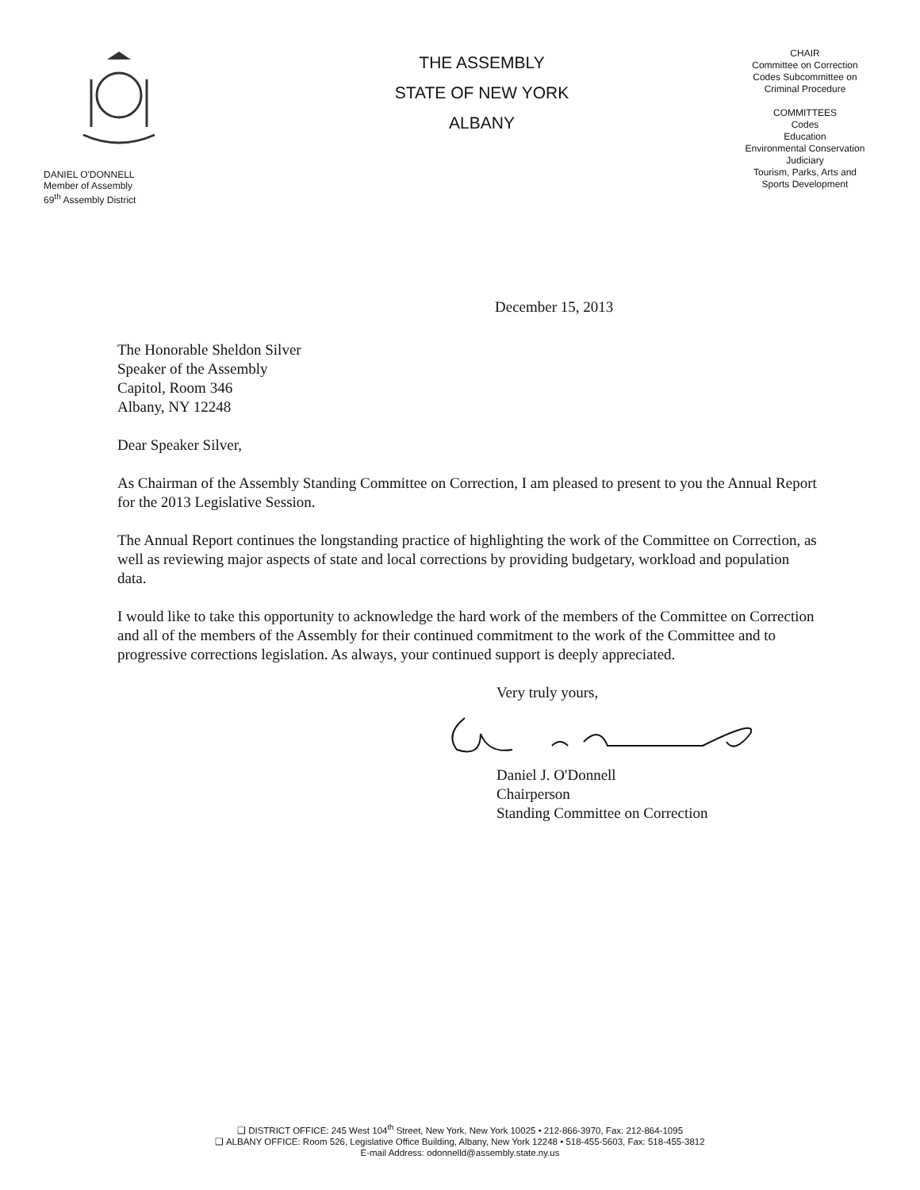DANIEL O'DONNELL
Member of Assembly
69<sup>th</sup> Assembly District
THE ASSEMBLY
STATE OF NEW YORK
ALBANY
CHAIR
Committee on Correction
Codes Subcommittee on
Criminal Procedure
COMMITTEES
Codes
Education
Environmental Conservation
Judiciary
Tourism, Parks, Arts and
Sports Development
December 15, 2013
The Honorable Sheldon Silver
Speaker of the Assembly
Capitol, Room 346
Albany, NY 12248
Dear Speaker Silver,
As Chairman of the Assembly Standing Committee on Correction, I am pleased to present to you the Annual Report for the 2013 Legislative Session.
The Annual Report continues the longstanding practice of highlighting the work of the Committee on Correction, as well as reviewing major aspects of state and local corrections by providing budgetary, workload and population data.
I would like to take this opportunity to acknowledge the hard work of the members of the Committee on Correction and all of the members of the Assembly for their continued commitment to the work of the Committee and to progressive corrections legislation. As always, your continued support is deeply appreciated.
Very truly yours, Daniel J. O'Donnell
Chairperson
Standing Committee on Correction
❑ DISTRICT OFFICE: 245 West 104<sup>th</sup> Street, New York, New York 10025 • 212-866-3970, Fax: 212-864-1095
❑ ALBANY OFFICE: Room 526, Legislative Office Building, Albany, New York 12248 • 518-455-5603, Fax: 518-455-3812
E-mail Address: odonnelld@assembly.state.ny.us